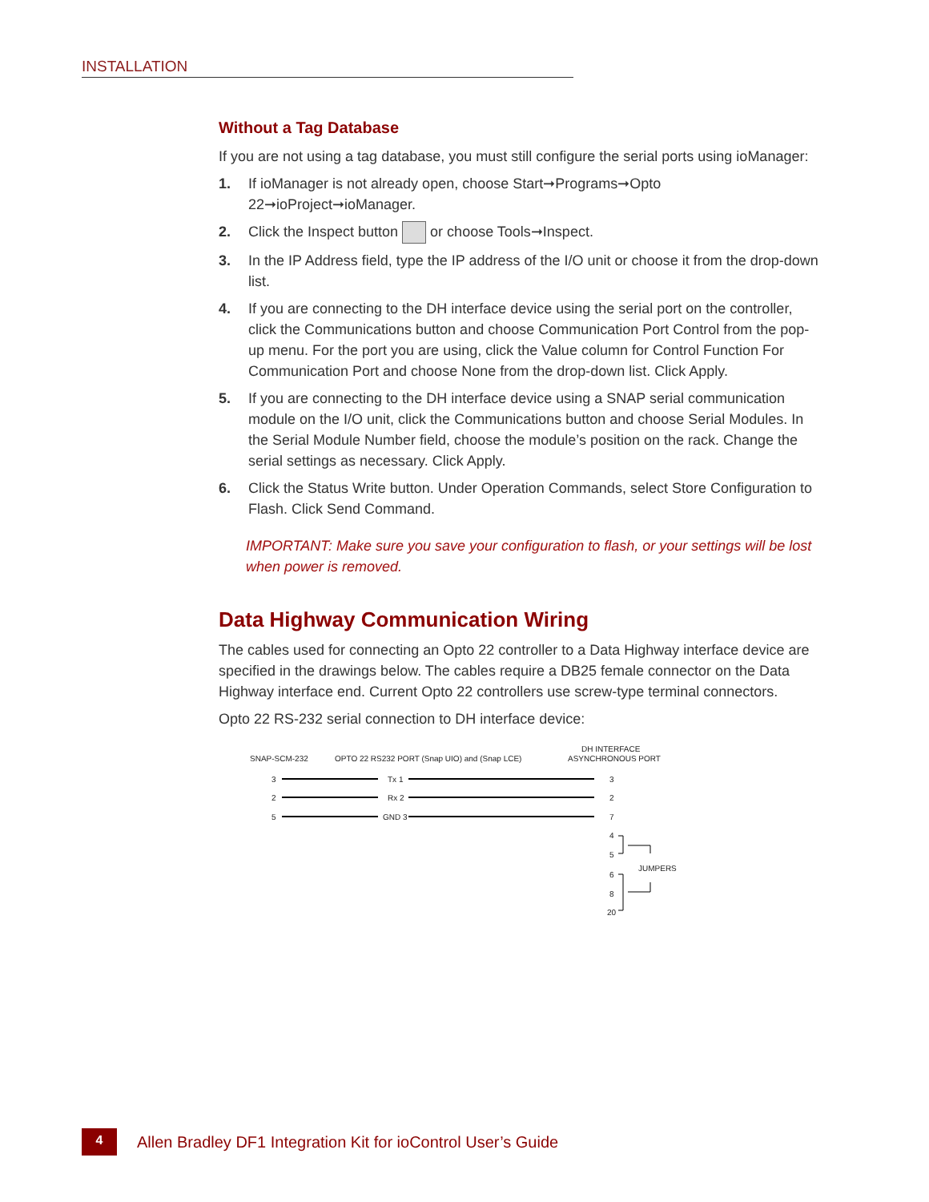INSTALLATION
Without a Tag Database
If you are not using a tag database, you must still configure the serial ports using ioManager:
1. If ioManager is not already open, choose Start➞Programs➞Opto 22➞ioProject➞ioManager.
2. Click the Inspect button or choose Tools➞Inspect.
3. In the IP Address field, type the IP address of the I/O unit or choose it from the drop-down list.
4. If you are connecting to the DH interface device using the serial port on the controller, click the Communications button and choose Communication Port Control from the pop-up menu. For the port you are using, click the Value column for Control Function For Communication Port and choose None from the drop-down list. Click Apply.
5. If you are connecting to the DH interface device using a SNAP serial communication module on the I/O unit, click the Communications button and choose Serial Modules. In the Serial Module Number field, choose the module’s position on the rack. Change the serial settings as necessary. Click Apply.
6. Click the Status Write button. Under Operation Commands, select Store Configuration to Flash. Click Send Command.
IMPORTANT: Make sure you save your configuration to flash, or your settings will be lost when power is removed.
Data Highway Communication Wiring
The cables used for connecting an Opto 22 controller to a Data Highway interface device are specified in the drawings below. The cables require a DB25 female connector on the Data Highway interface end. Current Opto 22 controllers use screw-type terminal connectors.
Opto 22 RS-232 serial connection to DH interface device:
SNAP-SCM-232
OPTO 22 RS232 PORT (Snap UIO) and (Snap LCE)
DH INTERFACE
ASYNCHRONOUS PORT
3
Tx 1
3
2
Rx 2
2
5
GND 3
7
4
5
JUMPERS
6
8
20
4
Allen Bradley DF1 Integration Kit for ioControl User’s Guide